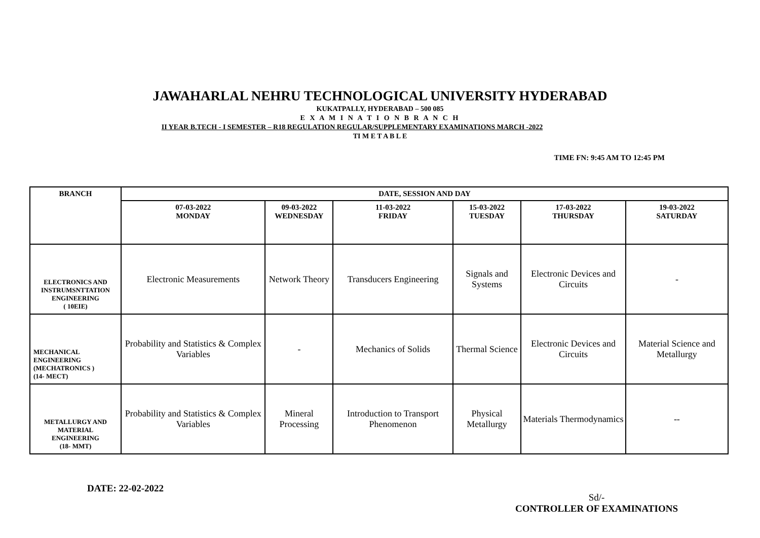JAWAHARLAL NEHRU TECHNOLOGICAL UNIVERSITY HYDERABAD
KUKATPALLY, HYDERABAD – 500 085
E X A M I N A T I O N B R A N C H
II YEAR B.TECH - I SEMESTER – R18 REGULATION REGULAR/SUPPLEMENTARY EXAMINATIONS MARCH -2022
TI M E T A B L E
TIME FN: 9:45 AM TO 12:45 PM
| BRANCH | DATE, SESSION AND DAY | | | | | |
| --- | --- | --- | --- | --- | --- | --- |
| | 07-03-2022 MONDAY | 09-03-2022 WEDNESDAY | 11-03-2022 FRIDAY | 15-03-2022 TUESDAY | 17-03-2022 THURSDAY | 19-03-2022 SATURDAY |
| ELECTRONICS AND INSTRUMSNTTATION ENGINEERING ( 10EIE) | Electronic Measurements | Network Theory | Transducers Engineering | Signals and Systems | Electronic Devices and Circuits | - |
| MECHANICAL ENGINEERING (MECHATRONICS ) (14- MECT) | Probability and Statistics & Complex Variables | - | Mechanics of Solids | Thermal Science | Electronic Devices and Circuits | Material Science and Metallurgy |
| METALLURGY AND MATERIAL ENGINEERING (18- MMT) | Probability and Statistics & Complex Variables | Mineral Processing | Introduction to Transport Phenomenon | Physical Metallurgy | Materials Thermodynamics | -- |
DATE: 22-02-2022
Sd/-
CONTROLLER OF EXAMINATIONS